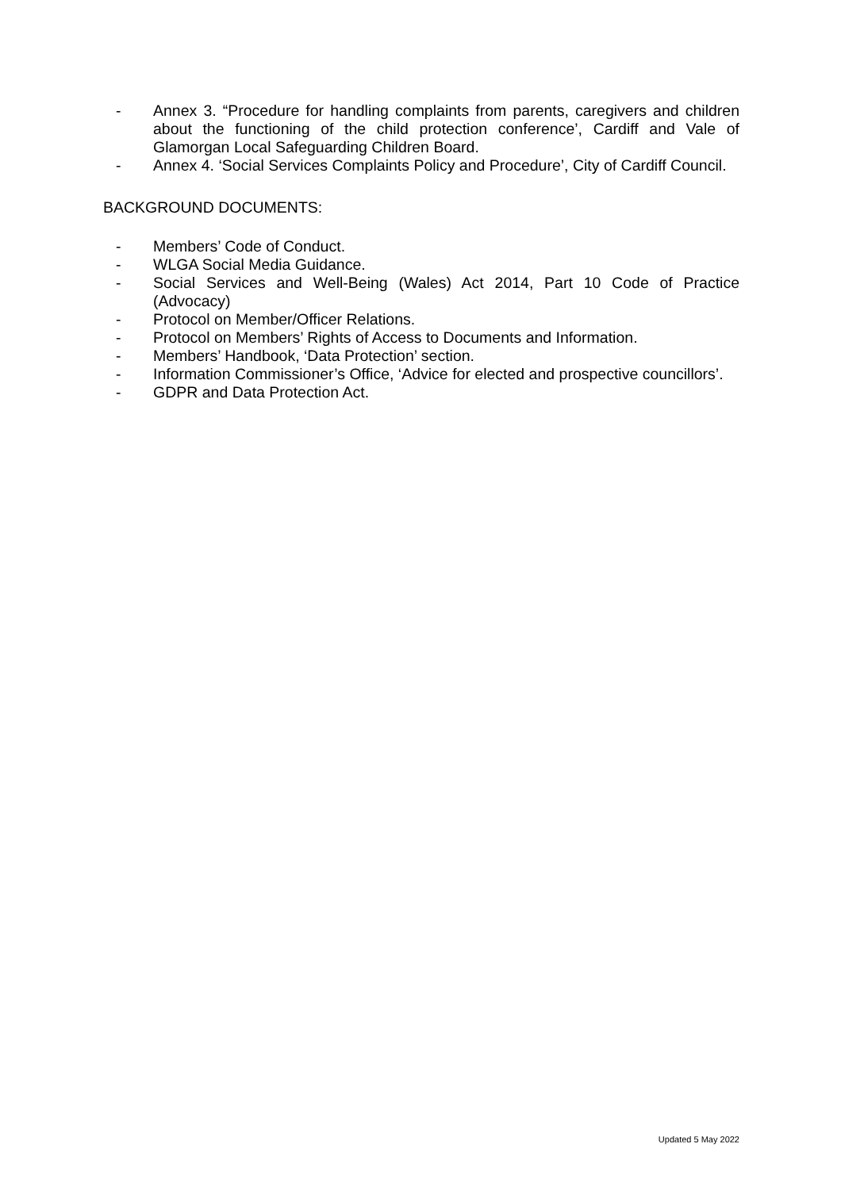- Annex 3. “Procedure for handling complaints from parents, caregivers and children about the functioning of the child protection conference’, Cardiff and Vale of Glamorgan Local Safeguarding Children Board.
- Annex 4. ‘Social Services Complaints Policy and Procedure’, City of Cardiff Council.
BACKGROUND DOCUMENTS:
- Members’ Code of Conduct.
- WLGA Social Media Guidance.
- Social Services and Well-Being (Wales) Act 2014, Part 10 Code of Practice (Advocacy)
- Protocol on Member/Officer Relations.
- Protocol on Members’ Rights of Access to Documents and Information.
- Members’ Handbook, ‘Data Protection’ section.
- Information Commissioner’s Office, ‘Advice for elected and prospective councillors’.
- GDPR and Data Protection Act.
Updated 5 May 2022